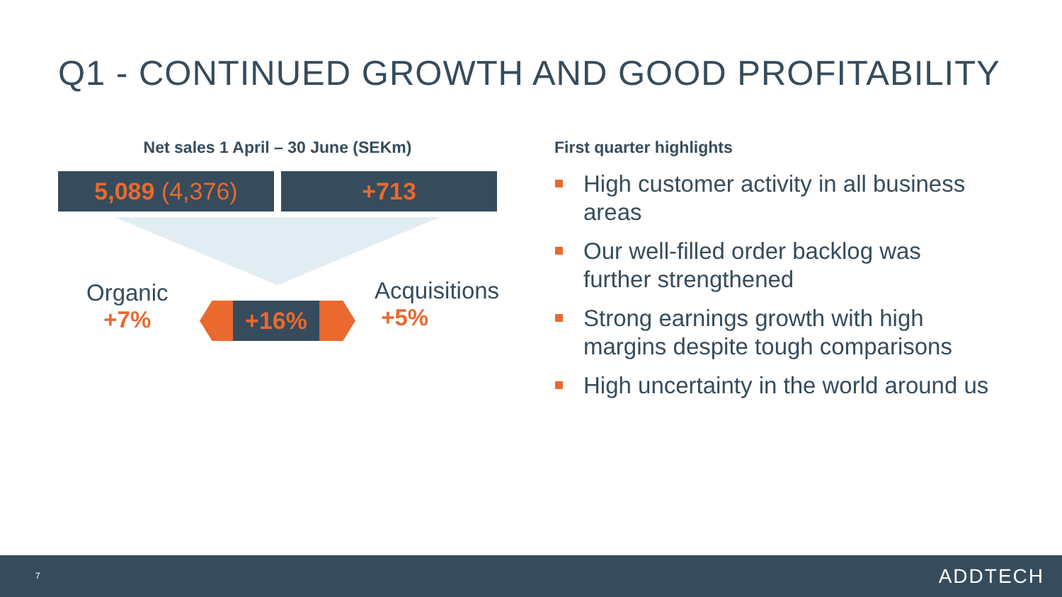Q1 - CONTINUED GROWTH AND GOOD PROFITABILITY
Net sales 1 April – 30 June (SEKm)
5,089 (4,376) +713
Organic
+7%
+16%
Acquisitions
+5%
First quarter highlights
High customer activity in all business areas
Our well-filled order backlog was further strengthened
Strong earnings growth with high margins despite tough comparisons
High uncertainty in the world around us
7 ADDTECH